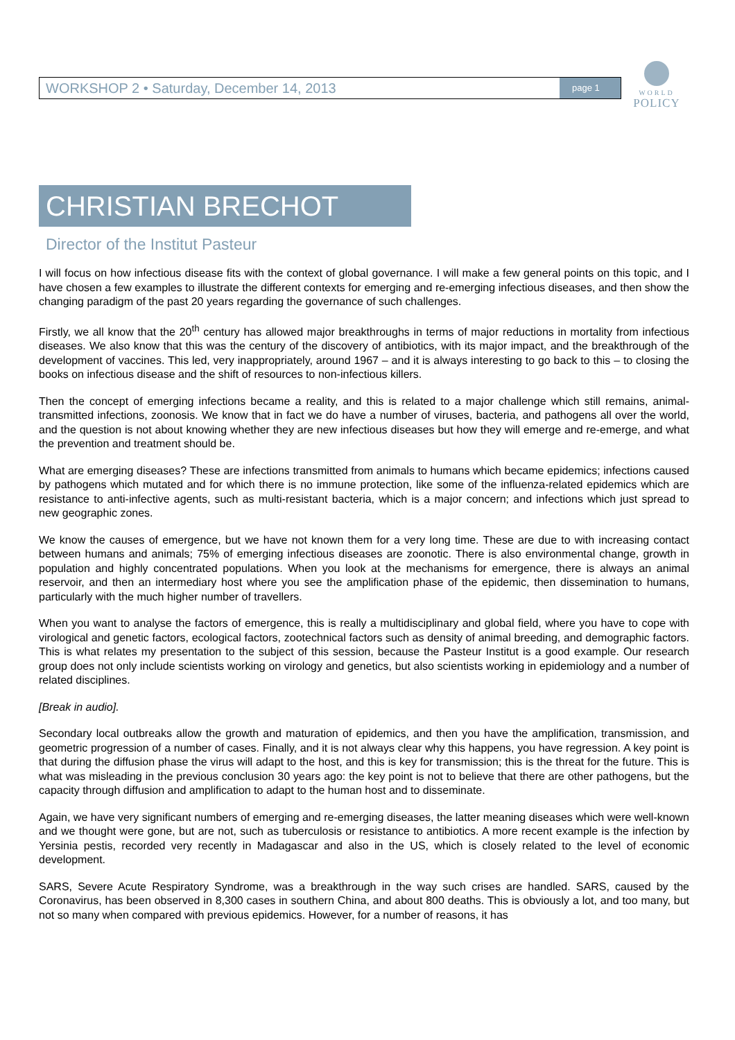WORKSHOP 2 • Saturday, December 14, 2013 page 1
WORLD
POLICY
CHRISTIAN BRECHOT
Director of the Institut Pasteur
I will focus on how infectious disease fits with the context of global governance. I will make a few general points on this topic, and I have chosen a few examples to illustrate the different contexts for emerging and re-emerging infectious diseases, and then show the changing paradigm of the past 20 years regarding the governance of such challenges.
Firstly, we all know that the 20<sup>th</sup> century has allowed major breakthroughs in terms of major reductions in mortality from infectious diseases. We also know that this was the century of the discovery of antibiotics, with its major impact, and the breakthrough of the development of vaccines. This led, very inappropriately, around 1967 – and it is always interesting to go back to this – to closing the books on infectious disease and the shift of resources to non-infectious killers.
Then the concept of emerging infections became a reality, and this is related to a major challenge which still remains, animal-transmitted infections, zoonosis. We know that in fact we do have a number of viruses, bacteria, and pathogens all over the world, and the question is not about knowing whether they are new infectious diseases but how they will emerge and re-emerge, and what the prevention and treatment should be.
What are emerging diseases? These are infections transmitted from animals to humans which became epidemics; infections caused by pathogens which mutated and for which there is no immune protection, like some of the influenza-related epidemics which are resistance to anti-infective agents, such as multi-resistant bacteria, which is a major concern; and infections which just spread to new geographic zones.
We know the causes of emergence, but we have not known them for a very long time. These are due to with increasing contact between humans and animals; 75% of emerging infectious diseases are zoonotic. There is also environmental change, growth in population and highly concentrated populations. When you look at the mechanisms for emergence, there is always an animal reservoir, and then an intermediary host where you see the amplification phase of the epidemic, then dissemination to humans, particularly with the much higher number of travellers.
When you want to analyse the factors of emergence, this is really a multidisciplinary and global field, where you have to cope with virological and genetic factors, ecological factors, zootechnical factors such as density of animal breeding, and demographic factors. This is what relates my presentation to the subject of this session, because the Pasteur Institut is a good example. Our research group does not only include scientists working on virology and genetics, but also scientists working in epidemiology and a number of related disciplines.
[Break in audio].
Secondary local outbreaks allow the growth and maturation of epidemics, and then you have the amplification, transmission, and geometric progression of a number of cases. Finally, and it is not always clear why this happens, you have regression. A key point is that during the diffusion phase the virus will adapt to the host, and this is key for transmission; this is the threat for the future. This is what was misleading in the previous conclusion 30 years ago: the key point is not to believe that there are other pathogens, but the capacity through diffusion and amplification to adapt to the human host and to disseminate.
Again, we have very significant numbers of emerging and re-emerging diseases, the latter meaning diseases which were well-known and we thought were gone, but are not, such as tuberculosis or resistance to antibiotics. A more recent example is the infection by Yersinia pestis, recorded very recently in Madagascar and also in the US, which is closely related to the level of economic development.
SARS, Severe Acute Respiratory Syndrome, was a breakthrough in the way such crises are handled. SARS, caused by the Coronavirus, has been observed in 8,300 cases in southern China, and about 800 deaths. This is obviously a lot, and too many, but not so many when compared with previous epidemics. However, for a number of reasons, it has